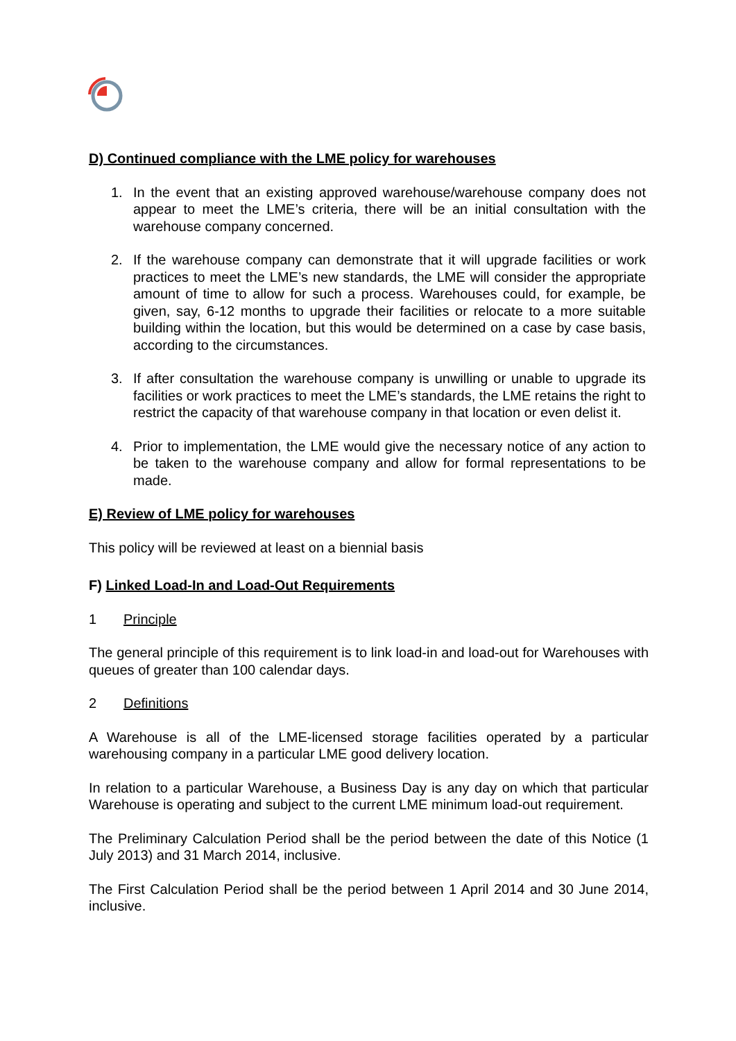D) Continued compliance with the LME policy for warehouses
1. In the event that an existing approved warehouse/warehouse company does not appear to meet the LME’s criteria, there will be an initial consultation with the warehouse company concerned.
2. If the warehouse company can demonstrate that it will upgrade facilities or work practices to meet the LME’s new standards, the LME will consider the appropriate amount of time to allow for such a process. Warehouses could, for example, be given, say, 6-12 months to upgrade their facilities or relocate to a more suitable building within the location, but this would be determined on a case by case basis, according to the circumstances.
3. If after consultation the warehouse company is unwilling or unable to upgrade its facilities or work practices to meet the LME’s standards, the LME retains the right to restrict the capacity of that warehouse company in that location or even delist it.
4. Prior to implementation, the LME would give the necessary notice of any action to be taken to the warehouse company and allow for formal representations to be made.
E) Review of LME policy for warehouses
This policy will be reviewed at least on a biennial basis
F) Linked Load-In and Load-Out Requirements
1 Principle
The general principle of this requirement is to link load-in and load-out for Warehouses with queues of greater than 100 calendar days.
2 Definitions
A Warehouse is all of the LME-licensed storage facilities operated by a particular warehousing company in a particular LME good delivery location.
In relation to a particular Warehouse, a Business Day is any day on which that particular Warehouse is operating and subject to the current LME minimum load-out requirement.
The Preliminary Calculation Period shall be the period between the date of this Notice (1 July 2013) and 31 March 2014, inclusive.
The First Calculation Period shall be the period between 1 April 2014 and 30 June 2014, inclusive.